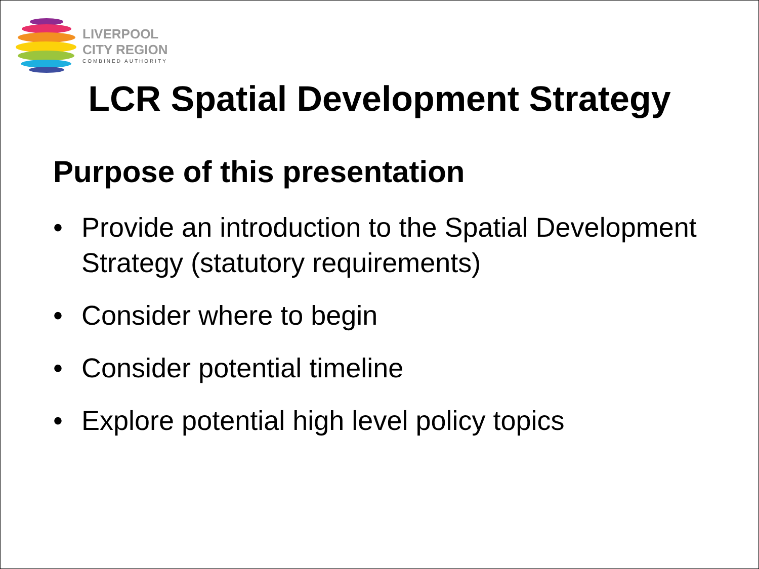LIVERPOOL
CITY REGION
COMBINED AUTHORITY
LCR Spatial Development Strategy
Purpose of this presentation
• Provide an introduction to the Spatial Development Strategy (statutory requirements)
• Consider where to begin
• Consider potential timeline
• Explore potential high level policy topics